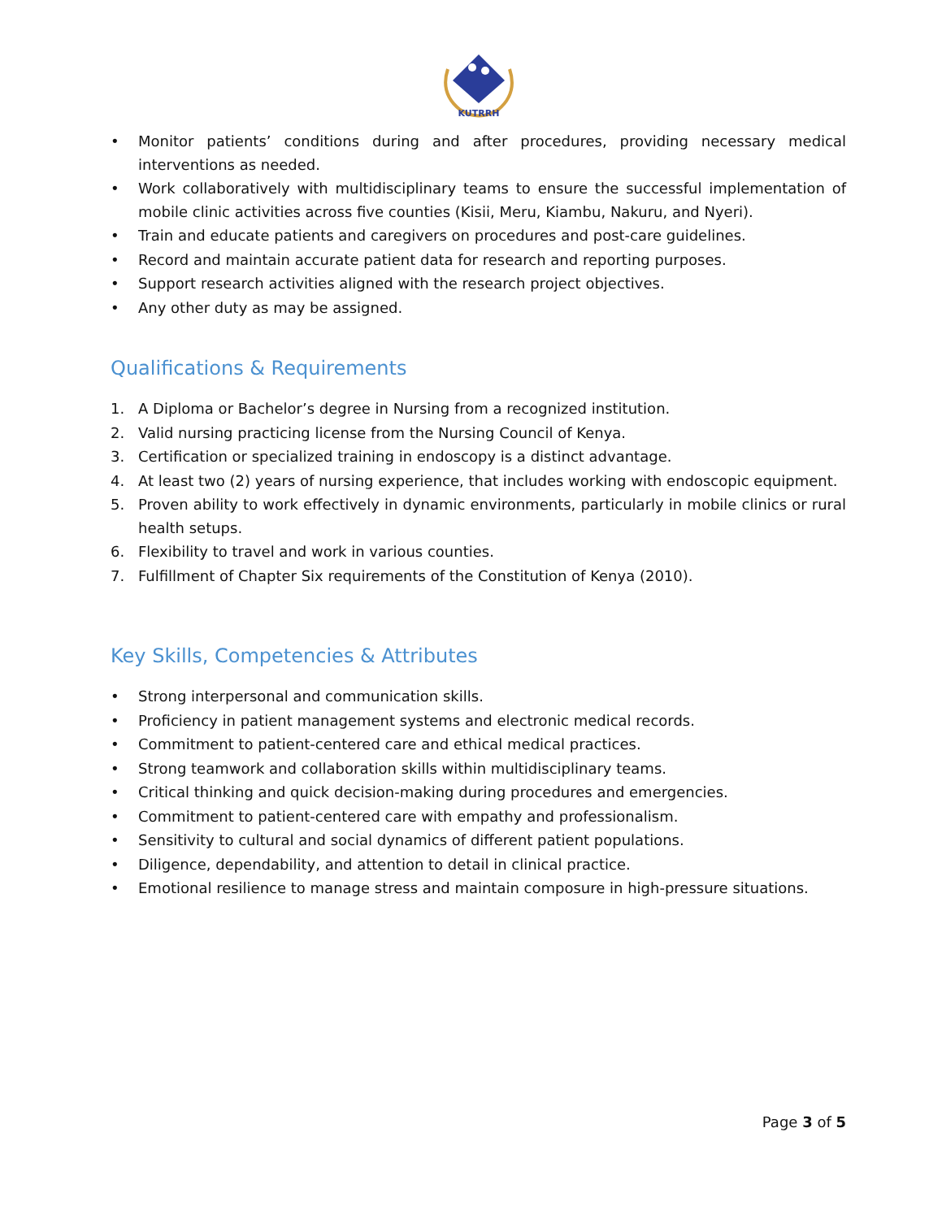KUTRRH
• Monitor patients’ conditions during and after procedures, providing necessary medical interventions as needed.
• Work collaboratively with multidisciplinary teams to ensure the successful implementation of mobile clinic activities across five counties (Kisii, Meru, Kiambu, Nakuru, and Nyeri).
• Train and educate patients and caregivers on procedures and post-care guidelines.
• Record and maintain accurate patient data for research and reporting purposes.
• Support research activities aligned with the research project objectives.
• Any other duty as may be assigned.
Qualifications & Requirements
1. A Diploma or Bachelor’s degree in Nursing from a recognized institution.
2. Valid nursing practicing license from the Nursing Council of Kenya.
3. Certification or specialized training in endoscopy is a distinct advantage.
4. At least two (2) years of nursing experience, that includes working with endoscopic equipment.
5. Proven ability to work effectively in dynamic environments, particularly in mobile clinics or rural health setups.
6. Flexibility to travel and work in various counties.
7. Fulfillment of Chapter Six requirements of the Constitution of Kenya (2010).
Key Skills, Competencies & Attributes
• Strong interpersonal and communication skills.
• Proficiency in patient management systems and electronic medical records.
• Commitment to patient-centered care and ethical medical practices.
• Strong teamwork and collaboration skills within multidisciplinary teams.
• Critical thinking and quick decision-making during procedures and emergencies.
• Commitment to patient-centered care with empathy and professionalism.
• Sensitivity to cultural and social dynamics of different patient populations.
• Diligence, dependability, and attention to detail in clinical practice.
• Emotional resilience to manage stress and maintain composure in high-pressure situations.
Page 3 of 5